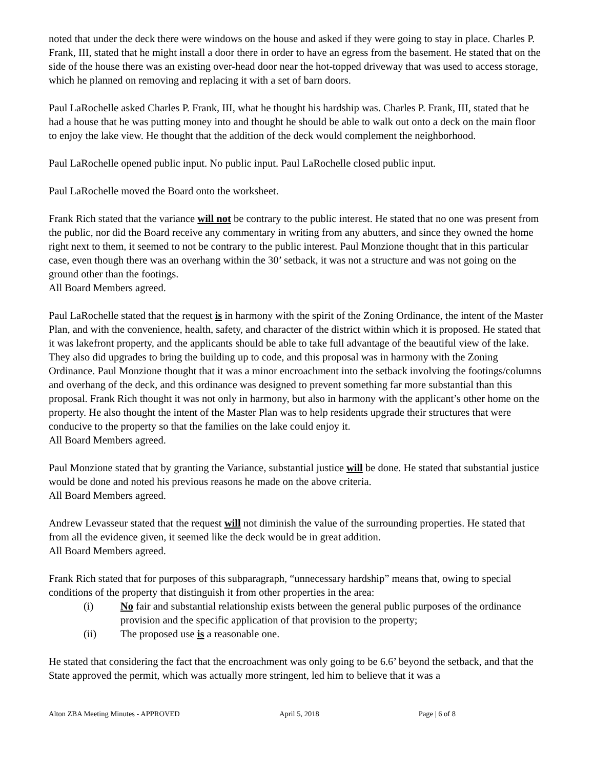noted that under the deck there were windows on the house and asked if they were going to stay in place. Charles P. Frank, III, stated that he might install a door there in order to have an egress from the basement. He stated that on the side of the house there was an existing over-head door near the hot-topped driveway that was used to access storage, which he planned on removing and replacing it with a set of barn doors.
Paul LaRochelle asked Charles P. Frank, III, what he thought his hardship was. Charles P. Frank, III, stated that he had a house that he was putting money into and thought he should be able to walk out onto a deck on the main floor to enjoy the lake view. He thought that the addition of the deck would complement the neighborhood.
Paul LaRochelle opened public input. No public input. Paul LaRochelle closed public input.
Paul LaRochelle moved the Board onto the worksheet.
Frank Rich stated that the variance will not be contrary to the public interest. He stated that no one was present from the public, nor did the Board receive any commentary in writing from any abutters, and since they owned the home right next to them, it seemed to not be contrary to the public interest. Paul Monzione thought that in this particular case, even though there was an overhang within the 30’ setback, it was not a structure and was not going on the ground other than the footings.
All Board Members agreed.
Paul LaRochelle stated that the request is in harmony with the spirit of the Zoning Ordinance, the intent of the Master Plan, and with the convenience, health, safety, and character of the district within which it is proposed. He stated that it was lakefront property, and the applicants should be able to take full advantage of the beautiful view of the lake. They also did upgrades to bring the building up to code, and this proposal was in harmony with the Zoning Ordinance. Paul Monzione thought that it was a minor encroachment into the setback involving the footings/columns and overhang of the deck, and this ordinance was designed to prevent something far more substantial than this proposal. Frank Rich thought it was not only in harmony, but also in harmony with the applicant’s other home on the property. He also thought the intent of the Master Plan was to help residents upgrade their structures that were conducive to the property so that the families on the lake could enjoy it.
All Board Members agreed.
Paul Monzione stated that by granting the Variance, substantial justice will be done. He stated that substantial justice would be done and noted his previous reasons he made on the above criteria.
All Board Members agreed.
Andrew Levasseur stated that the request will not diminish the value of the surrounding properties. He stated that from all the evidence given, it seemed like the deck would be in great addition.
All Board Members agreed.
Frank Rich stated that for purposes of this subparagraph, “unnecessary hardship” means that, owing to special conditions of the property that distinguish it from other properties in the area:
(i) No fair and substantial relationship exists between the general public purposes of the ordinance provision and the specific application of that provision to the property;
(ii) The proposed use is a reasonable one.
He stated that considering the fact that the encroachment was only going to be 6.6’ beyond the setback, and that the State approved the permit, which was actually more stringent, led him to believe that it was a
Alton ZBA Meeting Minutes - APPROVED April 5, 2018 Page | 6 of 8